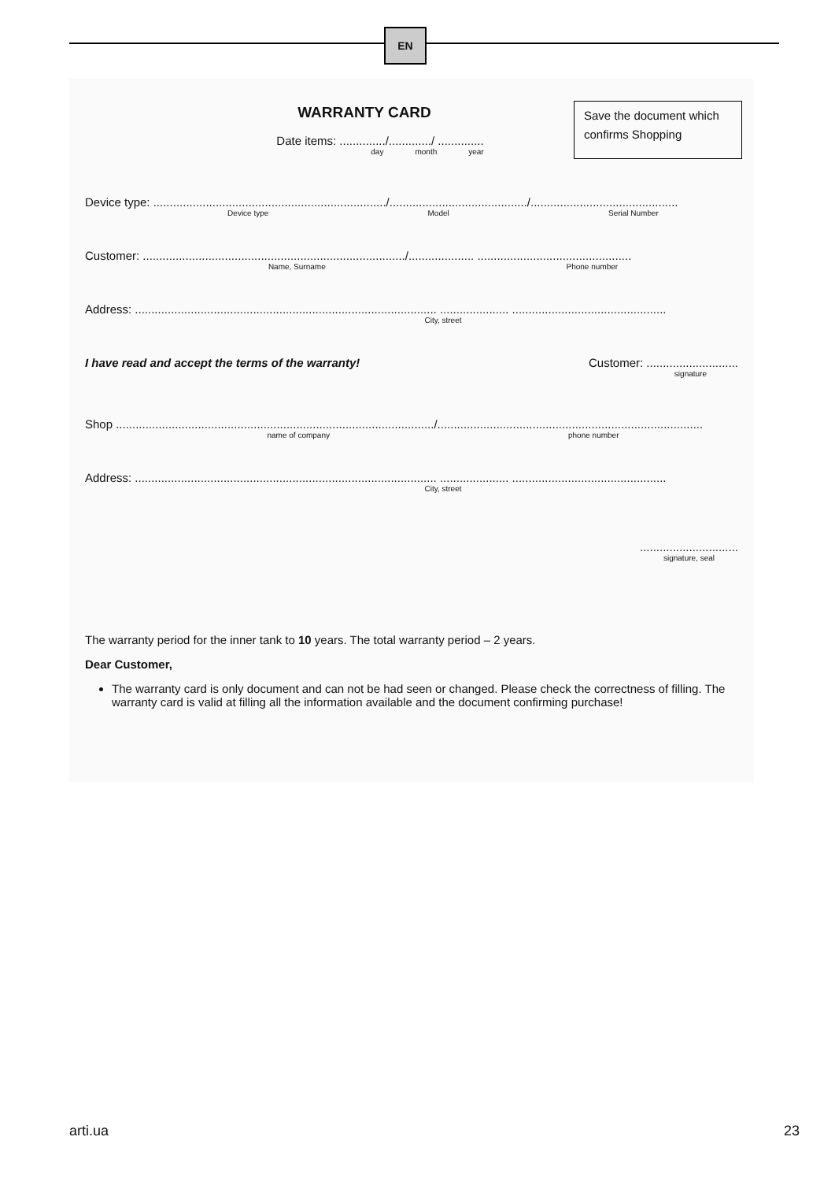EN
Save the document which confirms Shopping
WARRANTY CARD
Date items: ............../............./ ..............
day month year
Device type: ......................................................................./........................................../.............................................
Device type Model Serial Number
Customer: ................................................................................/.................... ...............................................
Name, Surname Phone number
Address: ............................................................................................ ..................... ...............................................
City, street
I have read and accept the terms of the warranty! Customer: ............................
signature
Shop ................................................................................................./.................................................................................
name of company phone number
Address: ............................................................................................ ..................... ...............................................
City, street
..............................
signature, seal
The warranty period for the inner tank to 10 years. The total warranty period – 2 years.
Dear Customer,
The warranty card is only document and can not be had seen or changed. Please check the correctness of filling. The warranty card is valid at filling all the information available and the document confirming purchase!
arti.ua 23